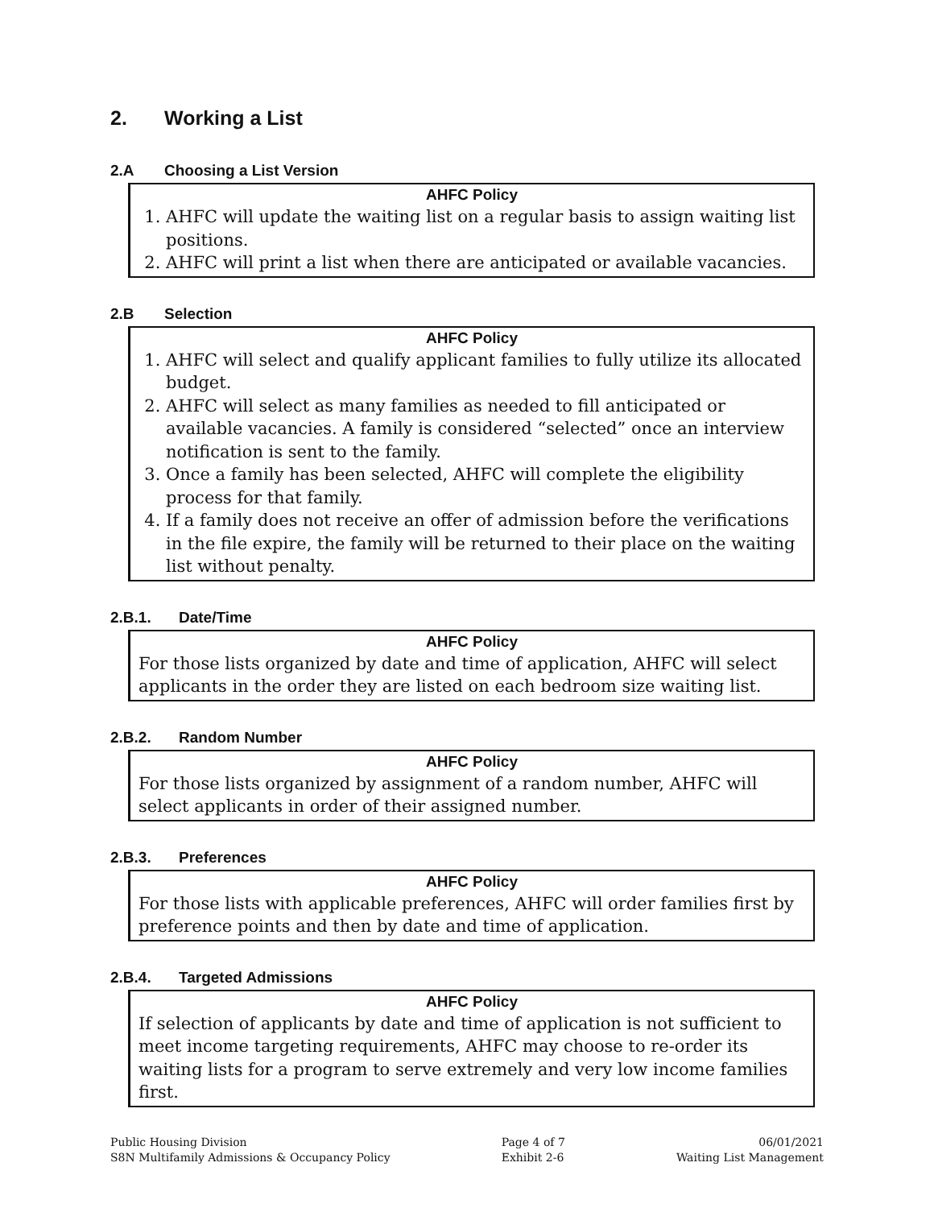2. Working a List
2.A Choosing a List Version
AHFC Policy
1. AHFC will update the waiting list on a regular basis to assign waiting list positions.
2. AHFC will print a list when there are anticipated or available vacancies.
2.B Selection
AHFC Policy
1. AHFC will select and qualify applicant families to fully utilize its allocated budget.
2. AHFC will select as many families as needed to fill anticipated or available vacancies. A family is considered “selected” once an interview notification is sent to the family.
3. Once a family has been selected, AHFC will complete the eligibility process for that family.
4. If a family does not receive an offer of admission before the verifications in the file expire, the family will be returned to their place on the waiting list without penalty.
2.B.1. Date/Time
AHFC Policy
For those lists organized by date and time of application, AHFC will select applicants in the order they are listed on each bedroom size waiting list.
2.B.2. Random Number
AHFC Policy
For those lists organized by assignment of a random number, AHFC will select applicants in order of their assigned number.
2.B.3. Preferences
AHFC Policy
For those lists with applicable preferences, AHFC will order families first by preference points and then by date and time of application.
2.B.4. Targeted Admissions
AHFC Policy
If selection of applicants by date and time of application is not sufficient to meet income targeting requirements, AHFC may choose to re-order its waiting lists for a program to serve extremely and very low income families first.
Public Housing Division
S8N Multifamily Admissions & Occupancy Policy
Page 4 of 7
Exhibit 2-6
06/01/2021
Waiting List Management